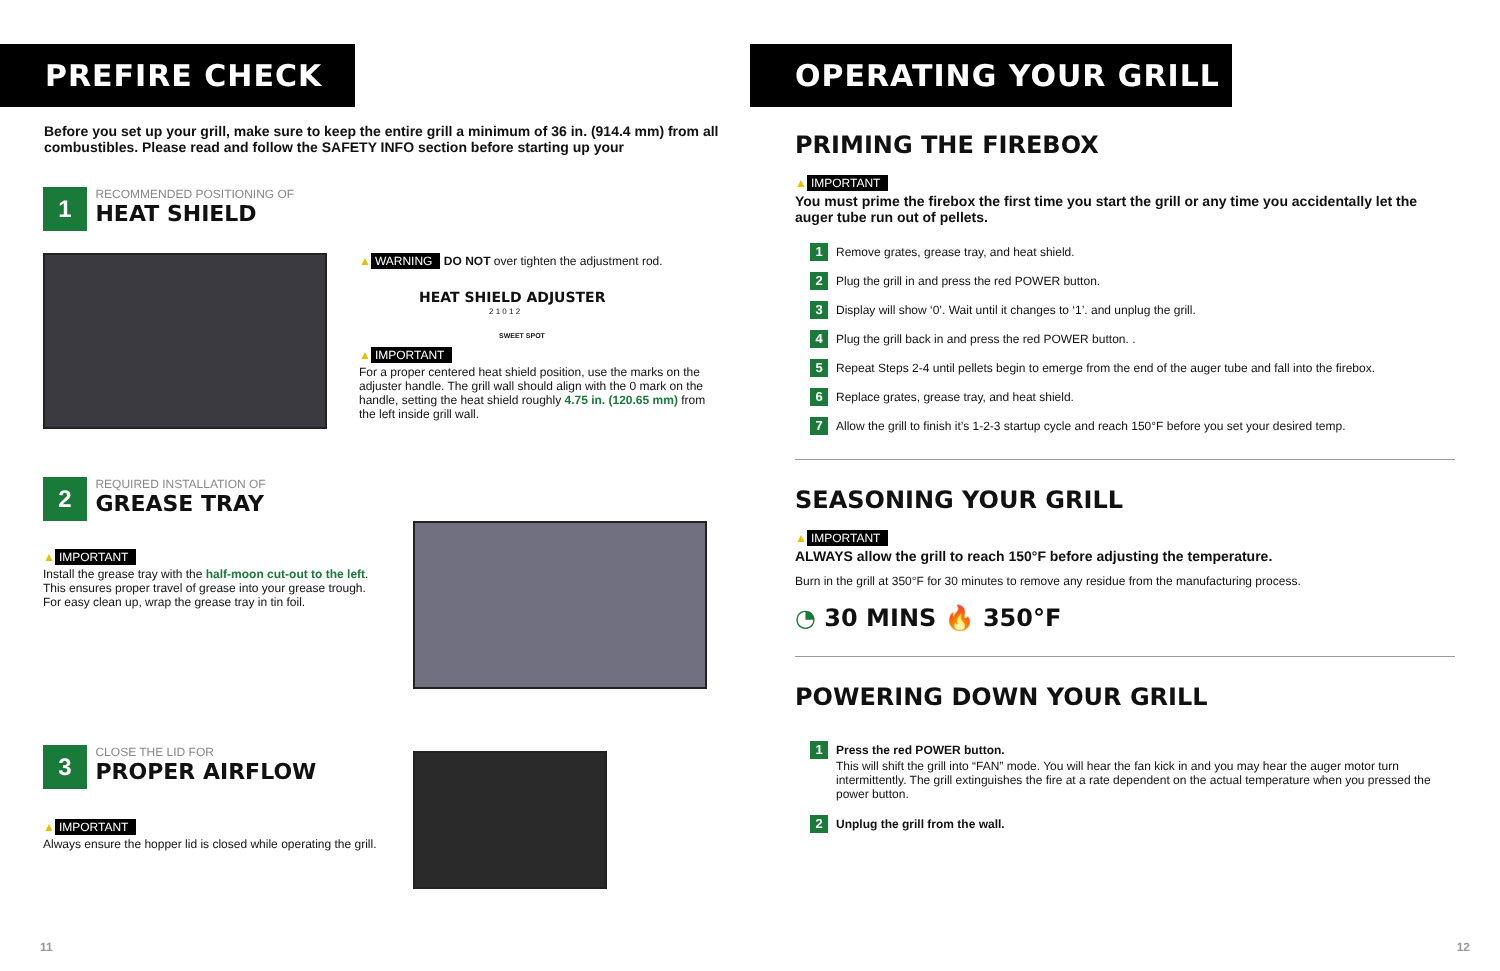PREFIRE CHECK
Before you set up your grill, make sure to keep the entire grill a minimum of 36 in. (914.4 mm) from all combustibles. Please read and follow the SAFETY INFO section before starting up your
1
RECOMMENDED POSITIONING OF
HEAT SHIELD
▲ WARNING DO NOT over tighten the adjustment rod.
HEAT SHIELD ADJUSTER
2 1 0 1 2
SWEET SPOT
▲ IMPORTANT
For a proper centered heat shield position, use the marks on the adjuster handle. The grill wall should align with the 0 mark on the handle, setting the heat shield roughly 4.75 in. (120.65 mm) from the left inside grill wall.
2
REQUIRED INSTALLATION OF
GREASE TRAY
▲ IMPORTANT
Install the grease tray with the half-moon cut-out to the left. This ensures proper travel of grease into your grease trough. For easy clean up, wrap the grease tray in tin foil.
3
CLOSE THE LID FOR
PROPER AIRFLOW
▲ IMPORTANT
Always ensure the hopper lid is closed while operating the grill.
11
OPERATING YOUR GRILL
PRIMING THE FIREBOX
▲ IMPORTANT
You must prime the firebox the first time you start the grill or any time you accidentally let the auger tube run out of pellets.
1 Remove grates, grease tray, and heat shield.
2 Plug the grill in and press the red POWER button.
3 Display will show ‘0’. Wait until it changes to ‘1’. and unplug the grill.
4 Plug the grill back in and press the red POWER button. .
5 Repeat Steps 2-4 until pellets begin to emerge from the end of the auger tube and fall into the firebox.
6 Replace grates, grease tray, and heat shield.
7 Allow the grill to finish it’s 1-2-3 startup cycle and reach 150°F before you set your desired temp.
SEASONING YOUR GRILL
▲ IMPORTANT
ALWAYS allow the grill to reach 150°F before adjusting the temperature.
Burn in the grill at 350°F for 30 minutes to remove any residue from the manufacturing process.
◔ 30 MINS 🔥 350°F
POWERING DOWN YOUR GRILL
1 Press the red POWER button.
This will shift the grill into “FAN” mode. You will hear the fan kick in and you may hear the auger motor turn intermittently. The grill extinguishes the fire at a rate dependent on the actual temperature when you pressed the power button.
2 Unplug the grill from the wall.
12